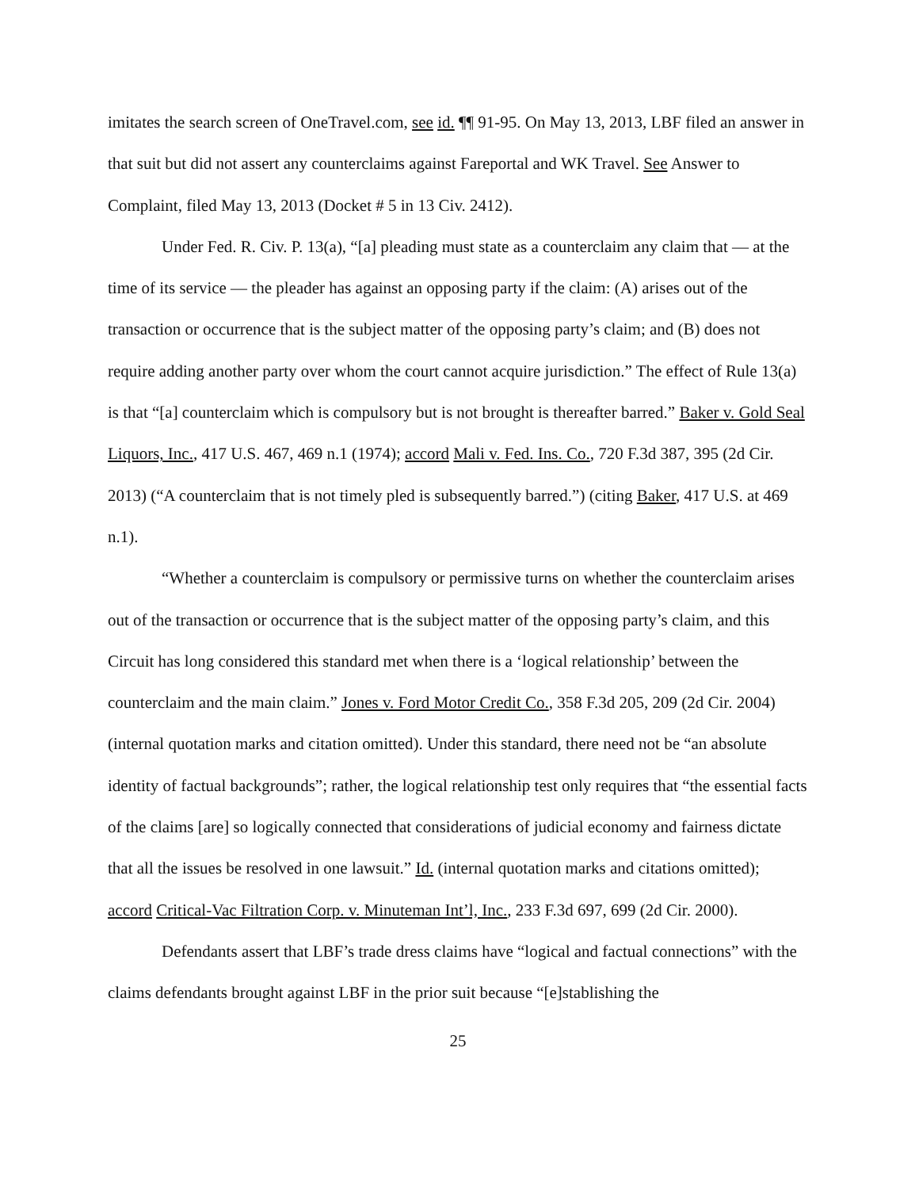imitates the search screen of OneTravel.com, see id. ¶¶ 91-95. On May 13, 2013, LBF filed an answer in that suit but did not assert any counterclaims against Fareportal and WK Travel. See Answer to Complaint, filed May 13, 2013 (Docket # 5 in 13 Civ. 2412).
Under Fed. R. Civ. P. 13(a), “[a] pleading must state as a counterclaim any claim that — at the time of its service — the pleader has against an opposing party if the claim: (A) arises out of the transaction or occurrence that is the subject matter of the opposing party’s claim; and (B) does not require adding another party over whom the court cannot acquire jurisdiction.” The effect of Rule 13(a) is that “[a] counterclaim which is compulsory but is not brought is thereafter barred.” Baker v. Gold Seal Liquors, Inc., 417 U.S. 467, 469 n.1 (1974); accord Mali v. Fed. Ins. Co., 720 F.3d 387, 395 (2d Cir. 2013) (“A counterclaim that is not timely pled is subsequently barred.”) (citing Baker, 417 U.S. at 469 n.1).
“Whether a counterclaim is compulsory or permissive turns on whether the counterclaim arises out of the transaction or occurrence that is the subject matter of the opposing party’s claim, and this Circuit has long considered this standard met when there is a ‘logical relationship’ between the counterclaim and the main claim.” Jones v. Ford Motor Credit Co., 358 F.3d 205, 209 (2d Cir. 2004) (internal quotation marks and citation omitted). Under this standard, there need not be “an absolute identity of factual backgrounds”; rather, the logical relationship test only requires that “the essential facts of the claims [are] so logically connected that considerations of judicial economy and fairness dictate that all the issues be resolved in one lawsuit.” Id. (internal quotation marks and citations omitted); accord Critical-Vac Filtration Corp. v. Minuteman Int’l, Inc., 233 F.3d 697, 699 (2d Cir. 2000).
Defendants assert that LBF’s trade dress claims have “logical and factual connections” with the claims defendants brought against LBF in the prior suit because “[e]stablishing the
25